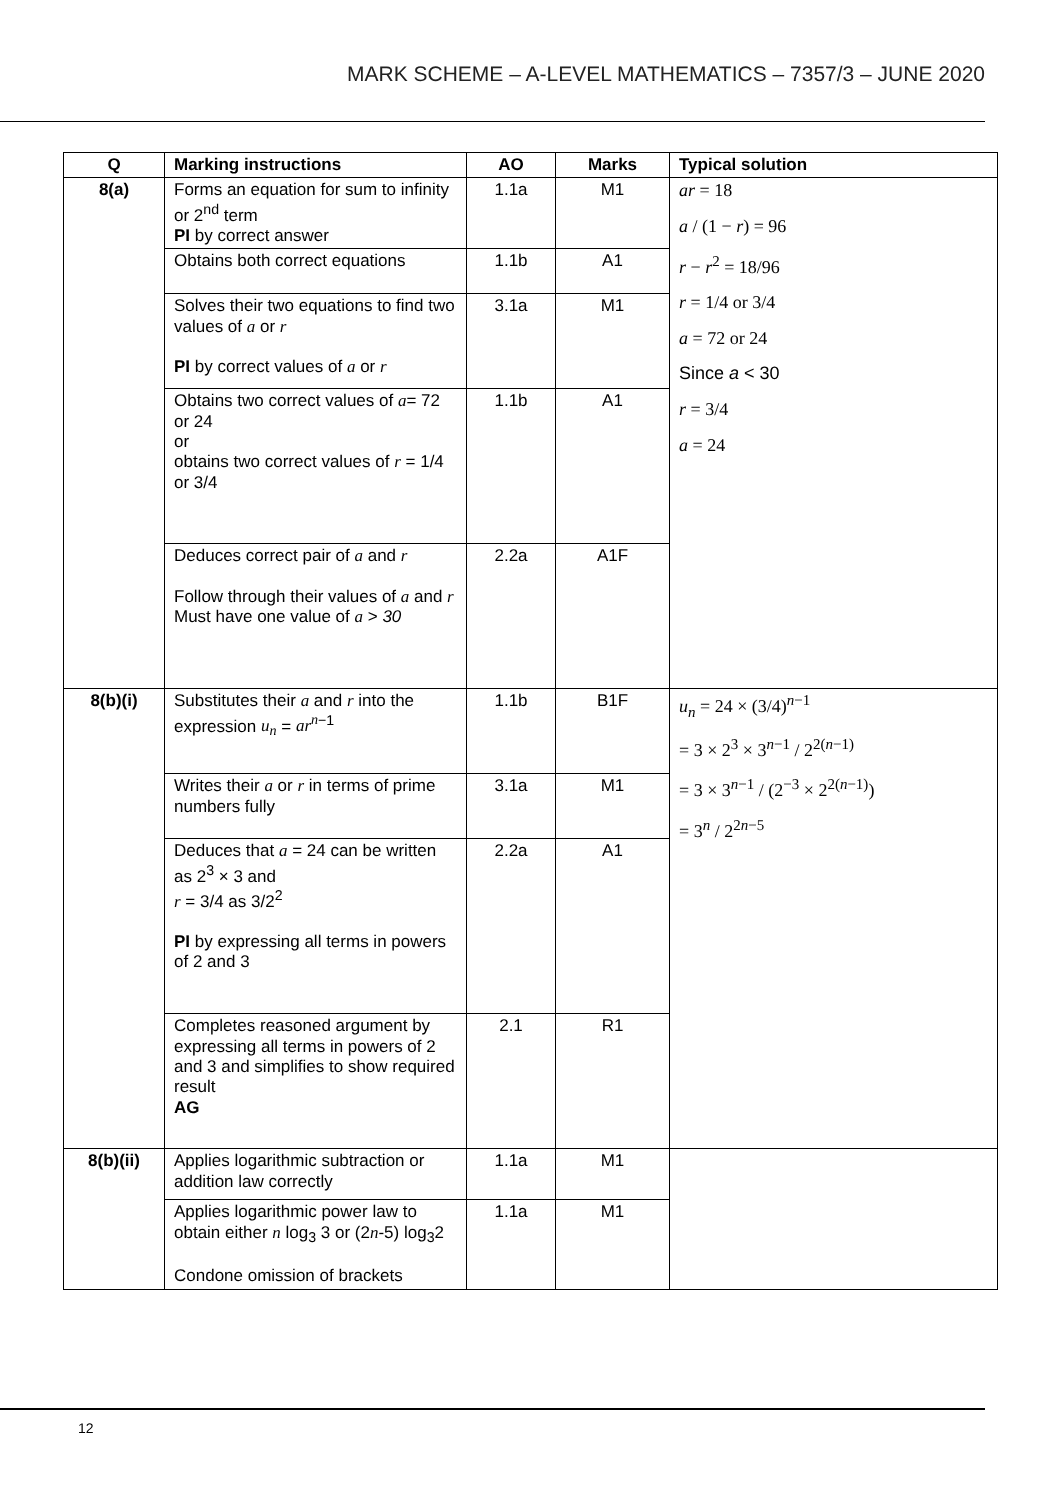MARK SCHEME – A-LEVEL MATHEMATICS – 7357/3 – JUNE 2020
| Q | Marking instructions | AO | Marks | Typical solution |
| --- | --- | --- | --- | --- |
| 8(a) | Forms an equation for sum to infinity or 2<sup>nd</sup> term PI by correct answer | 1.1a | M1 | ar = 18 a / (1 − r ) = 96 r − r<sup>2</sup> = 18/96 r = 1/4 or 3/4 a = 72 or 24 Since a < 30 r = 3/4 a = 24 |
| | Obtains both correct equations | 1.1b | A1 | |
| | Solves their two equations to find two values of a or r PI by correct values of a or r | 3.1a | M1 | |
| | Obtains two correct values of a = 72 or 24 or obtains two correct values of r = 1/4 or 3/4 | 1.1b | A1 | |
| | Deduces correct pair of a and r Follow through their values of a and r Must have one value of a > 30 | 2.2a | A1F | |
| 8(b)(i) | Substitutes their a and r into the expression u<sub>n</sub> = ar<sup>n</sup><sup>−1</sup> | 1.1b | B1F | u<sub>n</sub> = 24 × (3/4)<sup>n−1</sup> = 3 × 2<sup>3</sup> × 3<sup>n−1</sup> / 2<sup>2(n−1)</sup> = 3 × 3<sup>n−1</sup> / (2<sup>−3</sup> × 2<sup>2(n−1)</sup>) = 3<sup>n</sup> / 2<sup>2n−5</sup> |
| | Writes their a or r in terms of prime numbers fully | 3.1a | M1 | |
| | Deduces that a = 24 can be written as 2<sup>3</sup> × 3 and r = 3/4 as 3/2<sup>2</sup> PI by expressing all terms in powers of 2 and 3 | 2.2a | A1 | |
| | Completes reasoned argument by expressing all terms in powers of 2 and 3 and simplifies to show required result AG | 2.1 | R1 | |
| 8(b)(ii) | Applies logarithmic subtraction or addition law correctly | 1.1a | M1 | |
| | Applies logarithmic power law to obtain either n log<sub>3</sub> 3 or (2 n -5) log<sub>3</sub>2 Condone omission of brackets | 1.1a | M1 | |
12